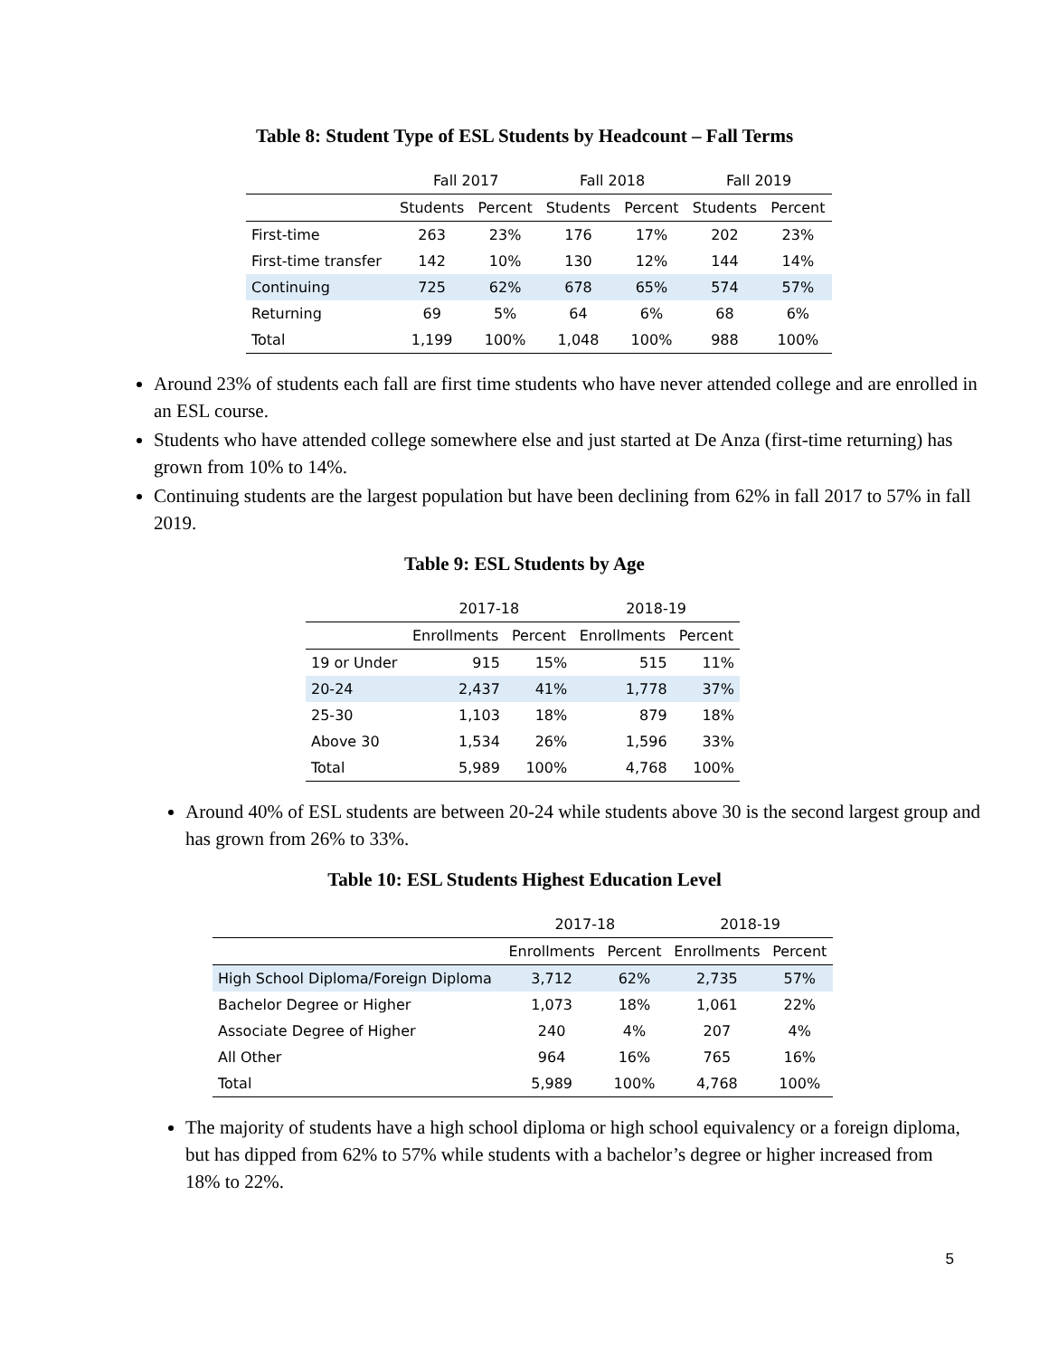Table 8: Student Type of ESL Students by Headcount – Fall Terms
| | Fall 2017 | | Fall 2018 | | Fall 2019 | |
| --- | --- | --- | --- | --- | --- | --- |
| | Students | Percent | Students | Percent | Students | Percent |
| First-time | 263 | 23% | 176 | 17% | 202 | 23% |
| First-time transfer | 142 | 10% | 130 | 12% | 144 | 14% |
| Continuing | 725 | 62% | 678 | 65% | 574 | 57% |
| Returning | 69 | 5% | 64 | 6% | 68 | 6% |
| Total | 1,199 | 100% | 1,048 | 100% | 988 | 100% |
Around 23% of students each fall are first time students who have never attended college and are enrolled in an ESL course.
Students who have attended college somewhere else and just started at De Anza (first-time returning) has grown from 10% to 14%.
Continuing students are the largest population but have been declining from 62% in fall 2017 to 57% in fall 2019.
Table 9: ESL Students by Age
| | 2017-18 | | 2018-19 | |
| --- | --- | --- | --- | --- |
| | Enrollments | Percent | Enrollments | Percent |
| 19 or Under | 915 | 15% | 515 | 11% |
| 20-24 | 2,437 | 41% | 1,778 | 37% |
| 25-30 | 1,103 | 18% | 879 | 18% |
| Above 30 | 1,534 | 26% | 1,596 | 33% |
| Total | 5,989 | 100% | 4,768 | 100% |
Around 40% of ESL students are between 20-24 while students above 30 is the second largest group and has grown from 26% to 33%.
Table 10: ESL Students Highest Education Level
| | 2017-18 | | 2018-19 | |
| --- | --- | --- | --- | --- |
| | Enrollments | Percent | Enrollments | Percent |
| High School Diploma/Foreign Diploma | 3,712 | 62% | 2,735 | 57% |
| Bachelor Degree or Higher | 1,073 | 18% | 1,061 | 22% |
| Associate Degree of Higher | 240 | 4% | 207 | 4% |
| All Other | 964 | 16% | 765 | 16% |
| Total | 5,989 | 100% | 4,768 | 100% |
The majority of students have a high school diploma or high school equivalency or a foreign diploma, but has dipped from 62% to 57% while students with a bachelor’s degree or higher increased from 18% to 22%.
5